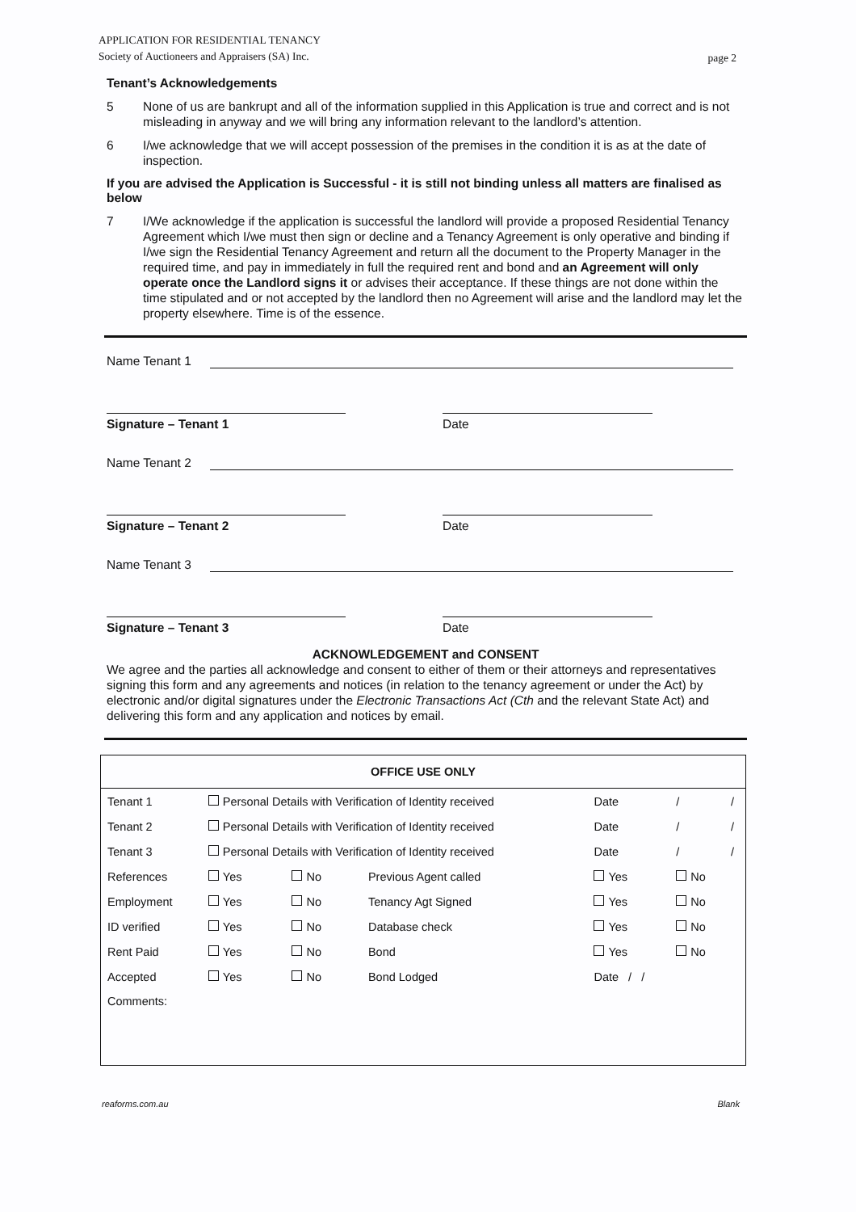page 2 APPLICATION FOR RESIDENTIAL TENANCY
Society of Auctioneers and Appraisers (SA) Inc.
Tenant’s Acknowledgements
5 None of us are bankrupt and all of the information supplied in this Application is true and correct and is not misleading in anyway and we will bring any information relevant to the landlord’s attention.
6 I/we acknowledge that we will accept possession of the premises in the condition it is as at the date of inspection.
If you are advised the Application is Successful - it is still not binding unless all matters are finalised as below
7 I/We acknowledge if the application is successful the landlord will provide a proposed Residential Tenancy Agreement which I/we must then sign or decline and a Tenancy Agreement is only operative and binding if I/we sign the Residential Tenancy Agreement and return all the document to the Property Manager in the required time, and pay in immediately in full the required rent and bond and an Agreement will only operate once the Landlord signs it or advises their acceptance. If these things are not done within the time stipulated and or not accepted by the landlord then no Agreement will arise and the landlord may let the property elsewhere. Time is of the essence.
Name Tenant 1
Signature – Tenant 1 Date
Name Tenant 2
Signature – Tenant 2 Date
Name Tenant 3
Signature – Tenant 3 Date
ACKNOWLEDGEMENT and CONSENT
We agree and the parties all acknowledge and consent to either of them or their attorneys and representatives signing this form and any agreements and notices (in relation to the tenancy agreement or under the Act) by electronic and/or digital signatures under the Electronic Transactions Act (Cth and the relevant State Act) and delivering this form and any application and notices by email.
| OFFICE USE ONLY | | | | | | |
| --- | --- | --- | --- | --- | --- | --- |
| Tenant 1 | Personal Details with Verification of Identity received | | | Date | / | / |
| Tenant 2 | Personal Details with Verification of Identity received | | | Date | / | / |
| Tenant 3 | Personal Details with Verification of Identity received | | | Date | / | / |
| References | Yes | No | Previous Agent called | Yes | No | |
| Employment | Yes | No | Tenancy Agt Signed | Yes | No | |
| ID verified | Yes | No | Database check | Yes | No | |
| Rent Paid | Yes | No | Bond | Yes | No | |
| Accepted | Yes | No | Bond Lodged | Date / / | | |
| Comments: | | | | | | |
reaforms.com.au Blank